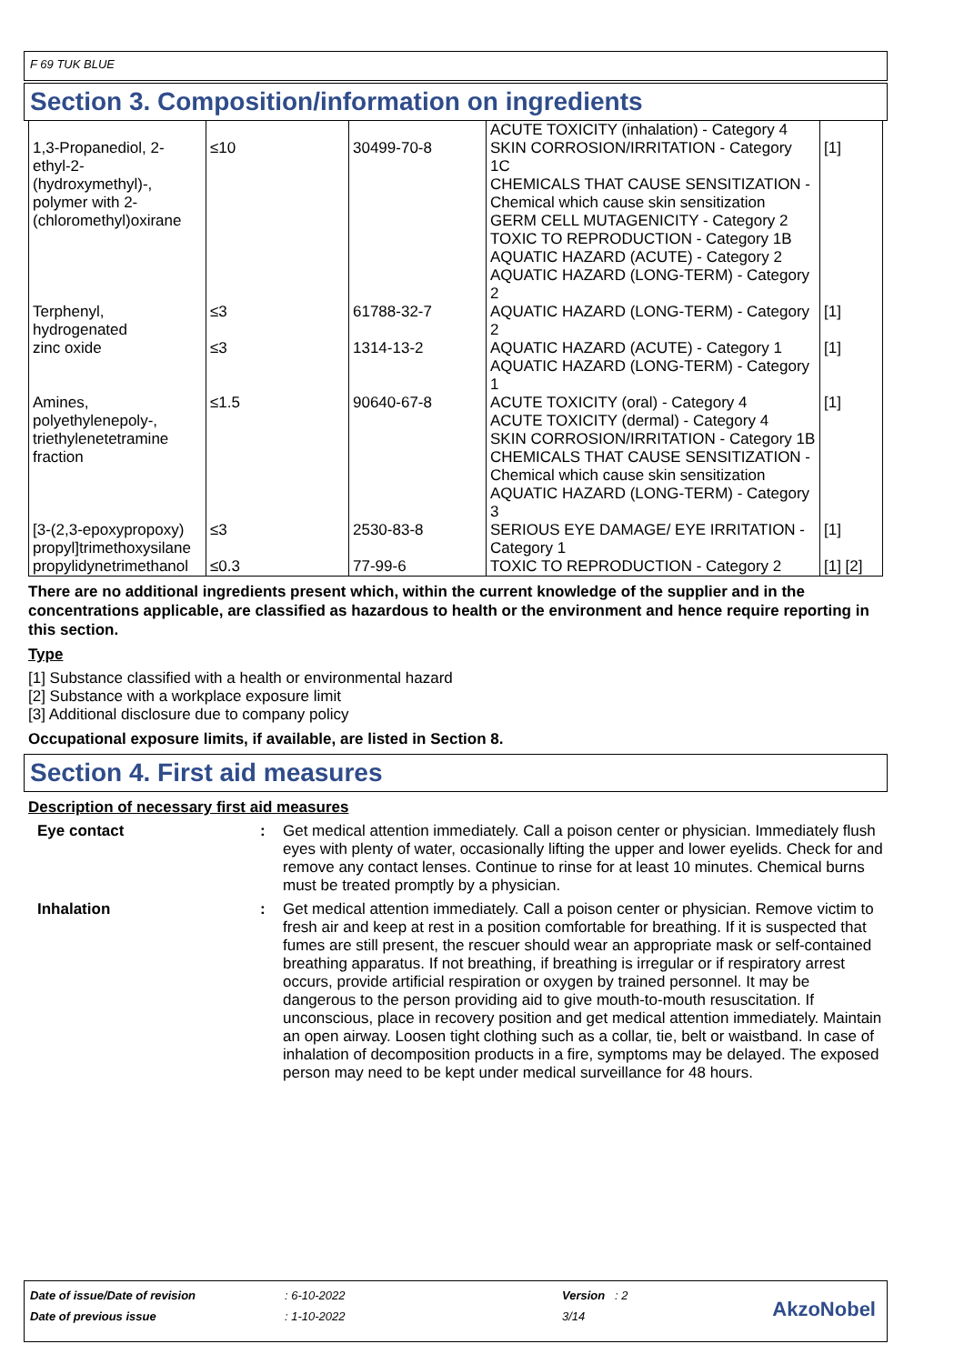F 69 TUK BLUE
Section 3. Composition/information on ingredients
| 1,3-Propanediol, 2-ethyl-2-(hydroxymethyl)-, polymer with 2-(chloromethyl)oxirane | ≤10 | 30499-70-8 | ACUTE TOXICITY (inhalation) - Category 4 SKIN CORROSION/IRRITATION - Category 1C CHEMICALS THAT CAUSE SENSITIZATION - Chemical which cause skin sensitization GERM CELL MUTAGENICITY - Category 2 TOXIC TO REPRODUCTION - Category 1B AQUATIC HAZARD (ACUTE) - Category 2 AQUATIC HAZARD (LONG-TERM) - Category 2 | [1] |
| Terphenyl, hydrogenated | ≤3 | 61788-32-7 | AQUATIC HAZARD (LONG-TERM) - Category 2 | [1] |
| zinc oxide | ≤3 | 1314-13-2 | AQUATIC HAZARD (ACUTE) - Category 1 AQUATIC HAZARD (LONG-TERM) - Category 1 | [1] |
| Amines, polyethylenepoly-, triethylenetetramine fraction | ≤1.5 | 90640-67-8 | ACUTE TOXICITY (oral) - Category 4 ACUTE TOXICITY (dermal) - Category 4 SKIN CORROSION/IRRITATION - Category 1B CHEMICALS THAT CAUSE SENSITIZATION - Chemical which cause skin sensitization AQUATIC HAZARD (LONG-TERM) - Category 3 | [1] |
| [3-(2,3-epoxypropoxy) propyl]trimethoxysilane | ≤3 | 2530-83-8 | SERIOUS EYE DAMAGE/ EYE IRRITATION - Category 1 | [1] |
| propylidynetrimethanol | ≤0.3 | 77-99-6 | TOXIC TO REPRODUCTION - Category 2 | [1] [2] |
There are no additional ingredients present which, within the current knowledge of the supplier and in the concentrations applicable, are classified as hazardous to health or the environment and hence require reporting in this section.
Type
[1] Substance classified with a health or environmental hazard
[2] Substance with a workplace exposure limit
[3] Additional disclosure due to company policy
Occupational exposure limits, if available, are listed in Section 8.
Section 4. First aid measures
Description of necessary first aid measures
Eye contact : Get medical attention immediately. Call a poison center or physician. Immediately flush eyes with plenty of water, occasionally lifting the upper and lower eyelids. Check for and remove any contact lenses. Continue to rinse for at least 10 minutes. Chemical burns must be treated promptly by a physician.
Inhalation : Get medical attention immediately. Call a poison center or physician. Remove victim to fresh air and keep at rest in a position comfortable for breathing. If it is suspected that fumes are still present, the rescuer should wear an appropriate mask or self-contained breathing apparatus. If not breathing, if breathing is irregular or if respiratory arrest occurs, provide artificial respiration or oxygen by trained personnel. It may be dangerous to the person providing aid to give mouth-to-mouth resuscitation. If unconscious, place in recovery position and get medical attention immediately. Maintain an open airway. Loosen tight clothing such as a collar, tie, belt or waistband. In case of inhalation of decomposition products in a fire, symptoms may be delayed. The exposed person may need to be kept under medical surveillance for 48 hours.
| Date of issue/Date of revision | : 6-10-2022 | Version : 2 |
| Date of previous issue | : 1-10-2022 | 3/14 |
AkzoNobel